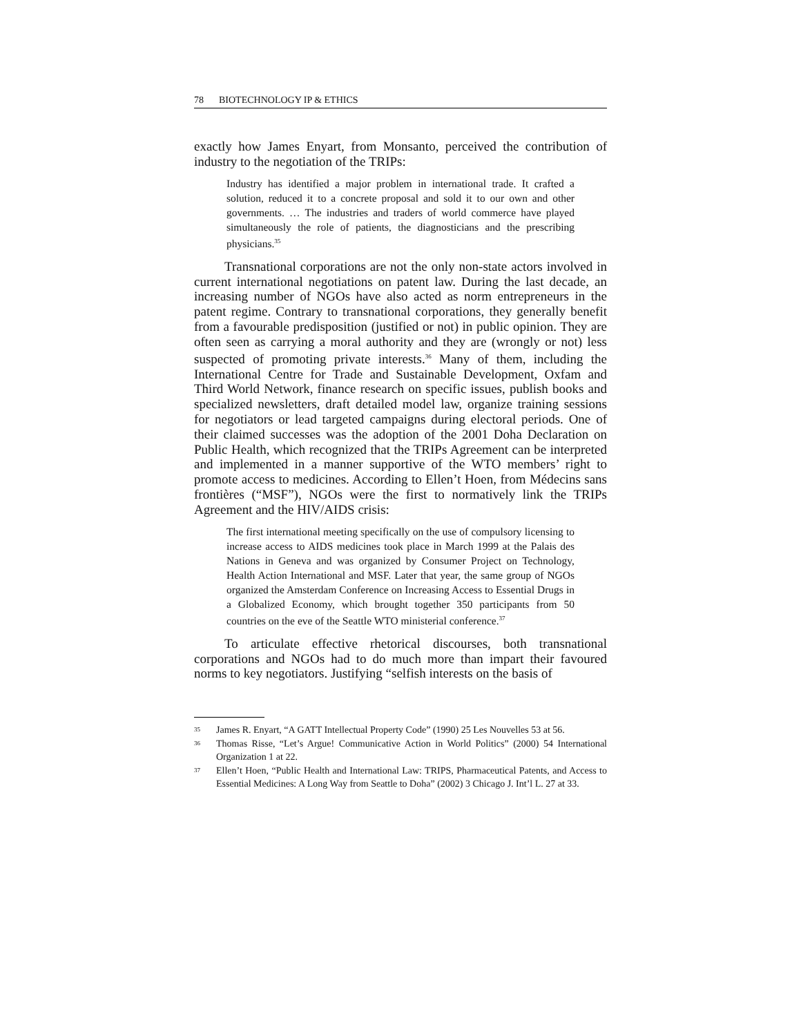78 BIOTECHNOLOGY IP & ETHICS
exactly how James Enyart, from Monsanto, perceived the contribution of industry to the negotiation of the TRIPs:
Industry has identified a major problem in international trade. It crafted a solution, reduced it to a concrete proposal and sold it to our own and other governments. … The industries and traders of world commerce have played simultaneously the role of patients, the diagnosticians and the prescribing physicians.<sup>35</sup>
Transnational corporations are not the only non-state actors involved in current international negotiations on patent law. During the last decade, an increasing number of NGOs have also acted as norm entrepreneurs in the patent regime. Contrary to transnational corporations, they generally benefit from a favourable predisposition (justified or not) in public opinion. They are often seen as carrying a moral authority and they are (wrongly or not) less suspected of promoting private interests.<sup>36</sup> Many of them, including the International Centre for Trade and Sustainable Development, Oxfam and Third World Network, finance research on specific issues, publish books and specialized newsletters, draft detailed model law, organize training sessions for negotiators or lead targeted campaigns during electoral periods. One of their claimed successes was the adoption of the 2001 Doha Declaration on Public Health, which recognized that the TRIPs Agreement can be interpreted and implemented in a manner supportive of the WTO members’ right to promote access to medicines. According to Ellen’t Hoen, from Médecins sans frontières (“MSF”), NGOs were the first to normatively link the TRIPs Agreement and the HIV/AIDS crisis:
The first international meeting specifically on the use of compulsory licensing to increase access to AIDS medicines took place in March 1999 at the Palais des Nations in Geneva and was organized by Consumer Project on Technology, Health Action International and MSF. Later that year, the same group of NGOs organized the Amsterdam Conference on Increasing Access to Essential Drugs in a Globalized Economy, which brought together 350 participants from 50 countries on the eve of the Seattle WTO ministerial conference.<sup>37</sup>
To articulate effective rhetorical discourses, both transnational corporations and NGOs had to do much more than impart their favoured norms to key negotiators. Justifying “selfish interests on the basis of
35 James R. Enyart, “A GATT Intellectual Property Code” (1990) 25 Les Nouvelles 53 at 56.
36 Thomas Risse, “Let’s Argue! Communicative Action in World Politics” (2000) 54 International Organization 1 at 22.
37 Ellen’t Hoen, “Public Health and International Law: TRIPS, Pharmaceutical Patents, and Access to Essential Medicines: A Long Way from Seattle to Doha” (2002) 3 Chicago J. Int’l L. 27 at 33.